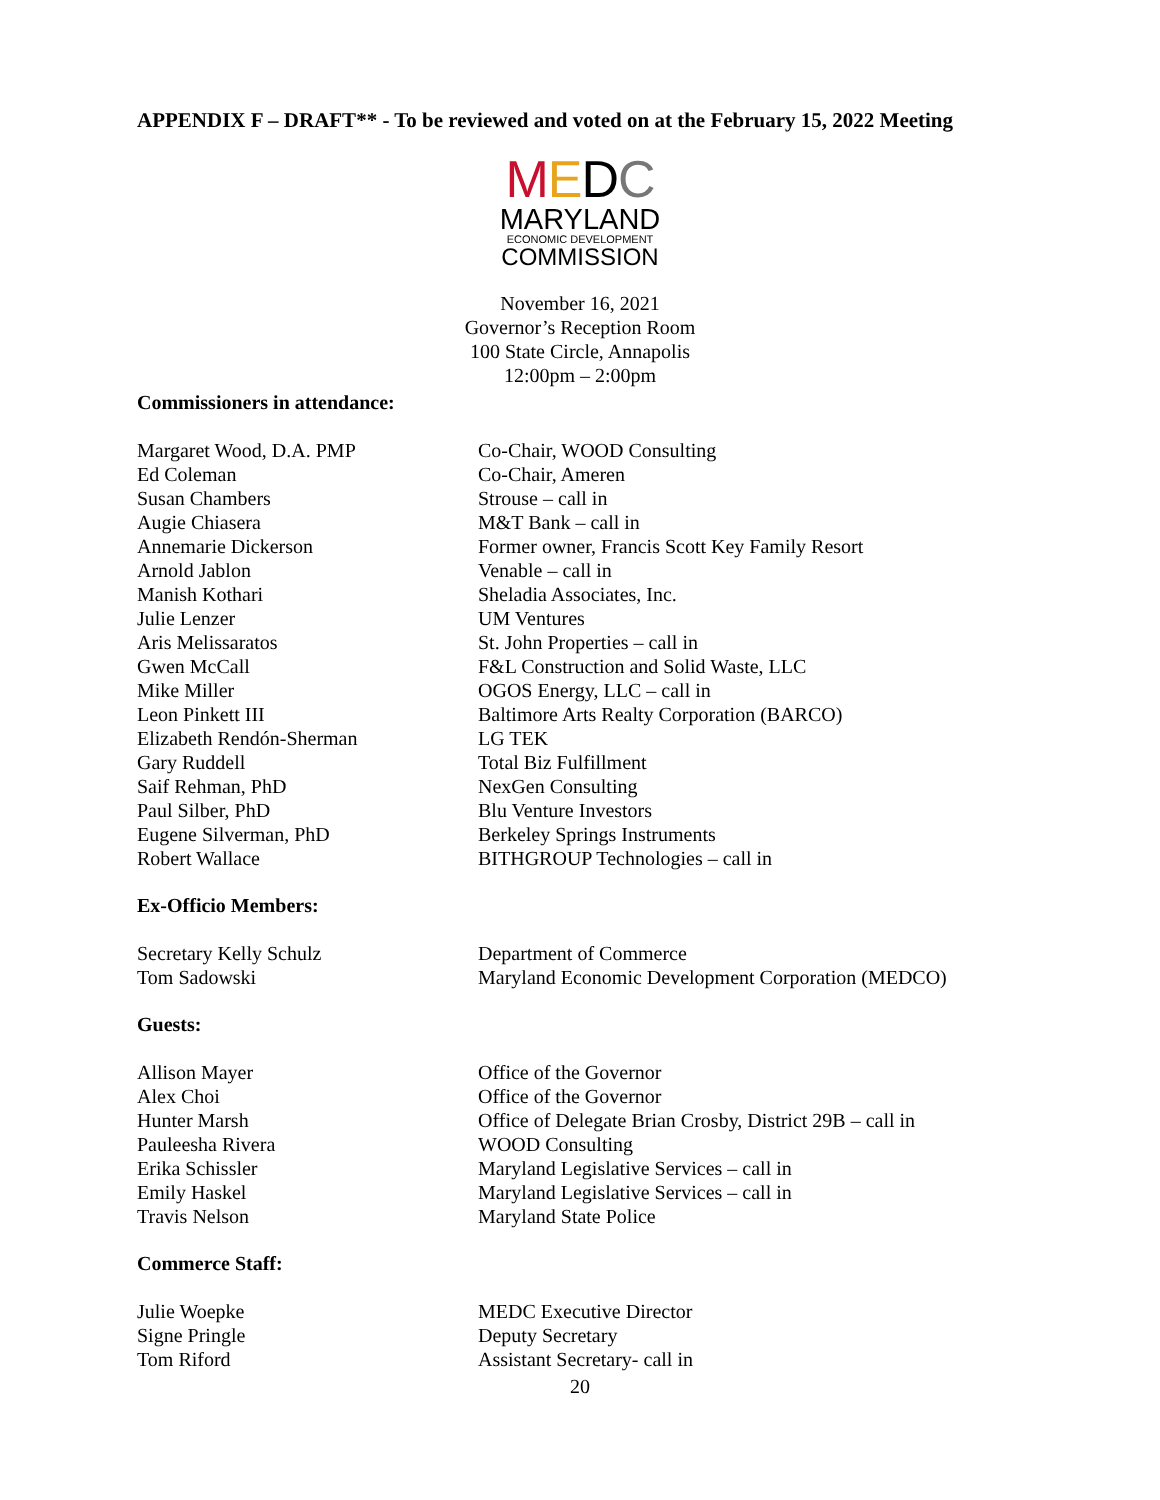APPENDIX F – DRAFT** - To be reviewed and voted on at the February 15, 2022 Meeting
MEDC
MARYLAND
ECONOMIC DEVELOPMENT
COMMISSION
November 16, 2021
Governor’s Reception Room
100 State Circle, Annapolis
12:00pm – 2:00pm
Commissioners in attendance:
| Margaret Wood, D.A. PMP | Co-Chair, WOOD Consulting |
| Ed Coleman | Co-Chair, Ameren |
| Susan Chambers | Strouse – call in |
| Augie Chiasera | M&T Bank – call in |
| Annemarie Dickerson | Former owner, Francis Scott Key Family Resort |
| Arnold Jablon | Venable – call in |
| Manish Kothari | Sheladia Associates, Inc. |
| Julie Lenzer | UM Ventures |
| Aris Melissaratos | St. John Properties – call in |
| Gwen McCall | F&L Construction and Solid Waste, LLC |
| Mike Miller | OGOS Energy, LLC – call in |
| Leon Pinkett III | Baltimore Arts Realty Corporation (BARCO) |
| Elizabeth Rendón-Sherman | LG TEK |
| Gary Ruddell | Total Biz Fulfillment |
| Saif Rehman, PhD | NexGen Consulting |
| Paul Silber, PhD | Blu Venture Investors |
| Eugene Silverman, PhD | Berkeley Springs Instruments |
| Robert Wallace | BITHGROUP Technologies – call in |
Ex-Officio Members:
| Secretary Kelly Schulz | Department of Commerce |
| Tom Sadowski | Maryland Economic Development Corporation (MEDCO) |
Guests:
| Allison Mayer | Office of the Governor |
| Alex Choi | Office of the Governor |
| Hunter Marsh | Office of Delegate Brian Crosby, District 29B – call in |
| Pauleesha Rivera | WOOD Consulting |
| Erika Schissler | Maryland Legislative Services – call in |
| Emily Haskel | Maryland Legislative Services – call in |
| Travis Nelson | Maryland State Police |
Commerce Staff:
| Julie Woepke | MEDC Executive Director |
| Signe Pringle | Deputy Secretary |
| Tom Riford | Assistant Secretary- call in |
20